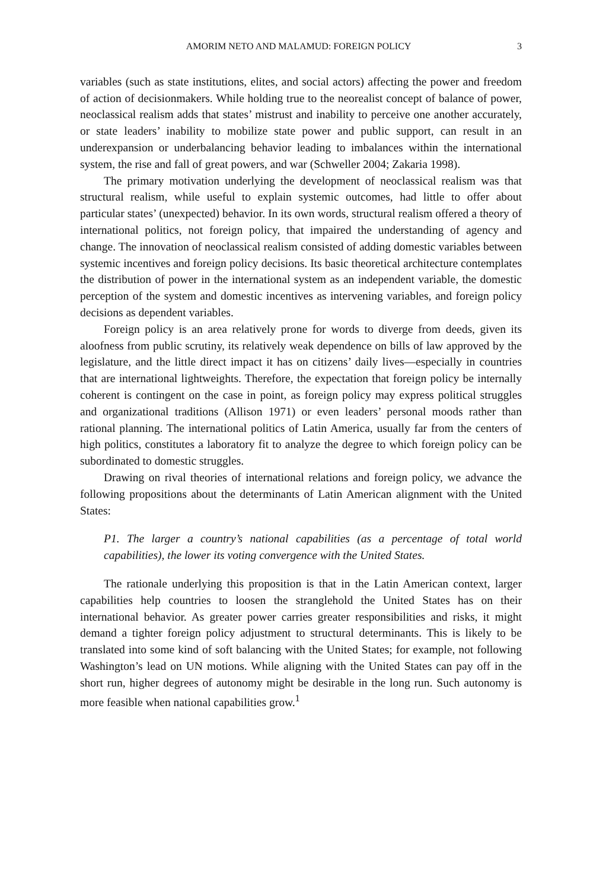AMORIM NETO AND MALAMUD: FOREIGN POLICY 3
variables (such as state institutions, elites, and social actors) affecting the power and freedom of action of decisionmakers. While holding true to the neorealist concept of balance of power, neoclassical realism adds that states’ mistrust and inability to perceive one another accurately, or state leaders’ inability to mobilize state power and public support, can result in an underexpansion or underbalancing behavior leading to imbalances within the international system, the rise and fall of great powers, and war (Schweller 2004; Zakaria 1998).
The primary motivation underlying the development of neoclassical realism was that structural realism, while useful to explain systemic outcomes, had little to offer about particular states’ (unexpected) behavior. In its own words, structural realism offered a theory of international politics, not foreign policy, that impaired the understanding of agency and change. The innovation of neoclassical realism consisted of adding domestic variables between systemic incentives and foreign policy decisions. Its basic theoretical architecture contemplates the distribution of power in the international system as an independent variable, the domestic perception of the system and domestic incentives as intervening variables, and foreign policy decisions as dependent variables.
Foreign policy is an area relatively prone for words to diverge from deeds, given its aloofness from public scrutiny, its relatively weak dependence on bills of law approved by the legislature, and the little direct impact it has on citizens’ daily lives—especially in countries that are international lightweights. Therefore, the expectation that foreign policy be internally coherent is contingent on the case in point, as foreign policy may express political struggles and organizational traditions (Allison 1971) or even leaders’ personal moods rather than rational planning. The international politics of Latin America, usually far from the centers of high politics, constitutes a laboratory fit to analyze the degree to which foreign policy can be subordinated to domestic struggles.
Drawing on rival theories of international relations and foreign policy, we advance the following propositions about the determinants of Latin American alignment with the United States:
P1. The larger a country’s national capabilities (as a percentage of total world capabilities), the lower its voting convergence with the United States.
The rationale underlying this proposition is that in the Latin American context, larger capabilities help countries to loosen the stranglehold the United States has on their international behavior. As greater power carries greater responsibilities and risks, it might demand a tighter foreign policy adjustment to structural determinants. This is likely to be translated into some kind of soft balancing with the United States; for example, not following Washington’s lead on UN motions. While aligning with the United States can pay off in the short run, higher degrees of autonomy might be desirable in the long run. Such autonomy is more feasible when national capabilities grow.<sup>1</sup>